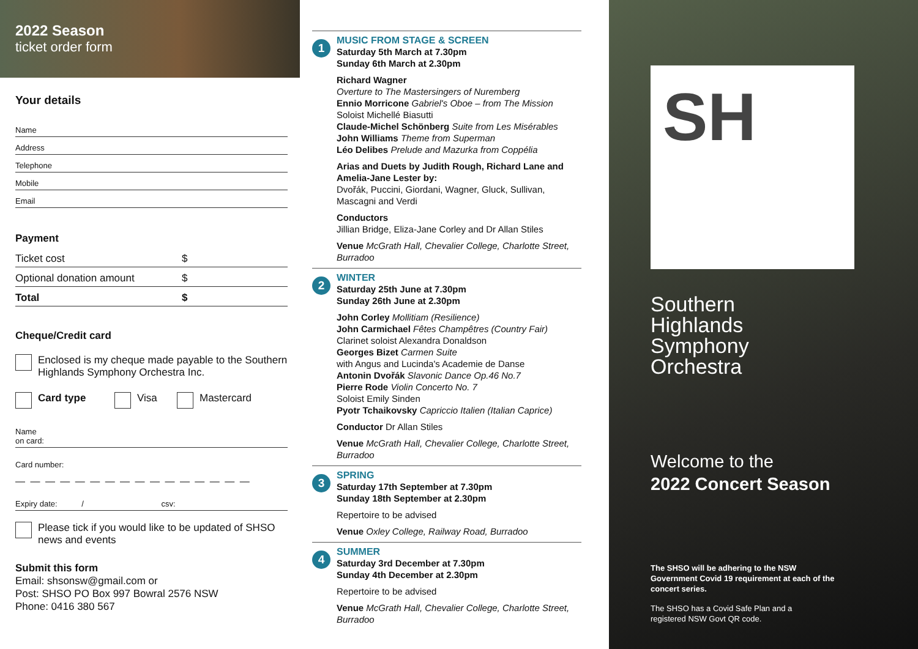2022 Season
ticket order form
Your details
Name
Address
Telephone
Mobile
Email
Payment
Ticket cost $
Optional donation amount $
Total $
Cheque/Credit card
Enclosed is my cheque made payable to the Southern Highlands Symphony Orchestra Inc.
Card type Visa
Mastercard
Name
on card:
Card number:
— — — — — — — — — — — — — — — —
Expiry date: / csv:
Please tick if you would like to be updated of SHSO news and events
Submit this form
Email: shsonsw@gmail.com or
Post: SHSO PO Box 997 Bowral 2576 NSW
Phone: 0416 380 567
1
MUSIC FROM STAGE & SCREEN
Saturday 5th March at 7.30pm
Sunday 6th March at 2.30pm
Richard Wagner
Overture to The Mastersingers of Nuremberg
Ennio Morricone Gabriel's Oboe – from The Mission
Soloist Michellé Biasutti
Claude-Michel Schönberg Suite from Les Misérables
John Williams Theme from Superman
Léo Delibes Prelude and Mazurka from Coppélia
Arias and Duets by Judith Rough, Richard Lane and Amelia-Jane Lester by:
Dvořák, Puccini, Giordani, Wagner, Gluck, Sullivan, Mascagni and Verdi
Conductors
Jillian Bridge, Eliza-Jane Corley and Dr Allan Stiles
Venue McGrath Hall, Chevalier College, Charlotte Street, Burradoo
2
WINTER
Saturday 25th June at 7.30pm
Sunday 26th June at 2.30pm
John Corley Mollitiam (Resilience)
John Carmichael Fêtes Champêtres (Country Fair)
Clarinet soloist Alexandra Donaldson
Georges Bizet Carmen Suite
with Angus and Lucinda's Academie de Danse
Antonin Dvořák Slavonic Dance Op.46 No.7
Pierre Rode Violin Concerto No. 7
Soloist Emily Sinden
Pyotr Tchaikovsky Capriccio Italien (Italian Caprice)
Conductor Dr Allan Stiles
Venue McGrath Hall, Chevalier College, Charlotte Street, Burradoo
3
SPRING
Saturday 17th September at 7.30pm
Sunday 18th September at 2.30pm
Repertoire to be advised
Venue Oxley College, Railway Road, Burradoo
4
SUMMER
Saturday 3rd December at 7.30pm
Sunday 4th December at 2.30pm
Repertoire to be advised
Venue McGrath Hall, Chevalier College, Charlotte Street, Burradoo
SH
Southern
Highlands
Symphony
Orchestra
Welcome to the
2022 Concert Season
The SHSO will be adhering to the NSW Government Covid 19 requirement at each of the concert series.
The SHSO has a Covid Safe Plan and a registered NSW Govt QR code.